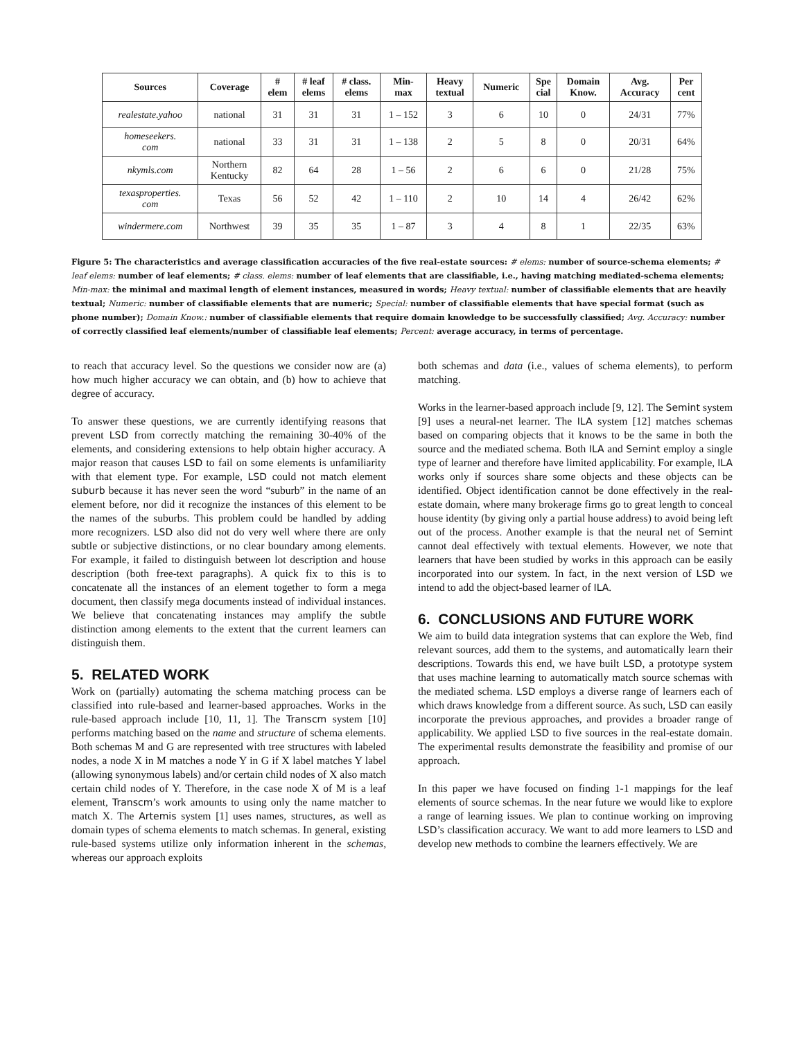| Sources | Coverage | # elem | # leaf elems | # class. elems | Min- max | Heavy textual | Numeric | Spe cial | Domain Know. | Avg. Accuracy | Per cent |
| --- | --- | --- | --- | --- | --- | --- | --- | --- | --- | --- | --- |
| realestate.yahoo | national | 31 | 31 | 31 | 1 – 152 | 3 | 6 | 10 | 0 | 24/31 | 77% |
| homeseekers. com | national | 33 | 31 | 31 | 1 – 138 | 2 | 5 | 8 | 0 | 20/31 | 64% |
| nkymls.com | Northern Kentucky | 82 | 64 | 28 | 1 – 56 | 2 | 6 | 6 | 0 | 21/28 | 75% |
| texasproperties. com | Texas | 56 | 52 | 42 | 1 – 110 | 2 | 10 | 14 | 4 | 26/42 | 62% |
| windermere.com | Northwest | 39 | 35 | 35 | 1 – 87 | 3 | 4 | 8 | 1 | 22/35 | 63% |
Figure 5: The characteristics and average classification accuracies of the five real-estate sources: # elems: number of source-schema elements; # leaf elems: number of leaf elements; # class. elems: number of leaf elements that are classifiable, i.e., having matching mediated-schema elements; Min-max: the minimal and maximal length of element instances, measured in words; Heavy textual: number of classifiable elements that are heavily textual; Numeric: number of classifiable elements that are numeric; Special: number of classifiable elements that have special format (such as phone number); Domain Know.: number of classifiable elements that require domain knowledge to be successfully classified; Avg. Accuracy: number of correctly classified leaf elements/number of classifiable leaf elements; Percent: average accuracy, in terms of percentage.
to reach that accuracy level. So the questions we consider now are (a) how much higher accuracy we can obtain, and (b) how to achieve that degree of accuracy.
To answer these questions, we are currently identifying reasons that prevent LSD from correctly matching the remaining 30-40% of the elements, and considering extensions to help obtain higher accuracy. A major reason that causes LSD to fail on some elements is unfamiliarity with that element type. For example, LSD could not match element suburb because it has never seen the word “suburb” in the name of an element before, nor did it recognize the instances of this element to be the names of the suburbs. This problem could be handled by adding more recognizers. LSD also did not do very well where there are only subtle or subjective distinctions, or no clear boundary among elements. For example, it failed to distinguish between lot description and house description (both free-text paragraphs). A quick fix to this is to concatenate all the instances of an element together to form a mega document, then classify mega documents instead of individual instances. We believe that concatenating instances may amplify the subtle distinction among elements to the extent that the current learners can distinguish them.
5. RELATED WORK
Work on (partially) automating the schema matching process can be classified into rule-based and learner-based approaches. Works in the rule-based approach include [10, 11, 1]. The Transcm system [10] performs matching based on the name and structure of schema elements. Both schemas M and G are represented with tree structures with labeled nodes, a node X in M matches a node Y in G if X label matches Y label (allowing synonymous labels) and/or certain child nodes of X also match certain child nodes of Y. Therefore, in the case node X of M is a leaf element, Transcm’s work amounts to using only the name matcher to match X. The Artemis system [1] uses names, structures, as well as domain types of schema elements to match schemas. In general, existing rule-based systems utilize only information inherent in the schemas, whereas our approach exploits
both schemas and data (i.e., values of schema elements), to perform matching.
Works in the learner-based approach include [9, 12]. The Semint system [9] uses a neural-net learner. The ILA system [12] matches schemas based on comparing objects that it knows to be the same in both the source and the mediated schema. Both ILA and Semint employ a single type of learner and therefore have limited applicability. For example, ILA works only if sources share some objects and these objects can be identified. Object identification cannot be done effectively in the real-estate domain, where many brokerage firms go to great length to conceal house identity (by giving only a partial house address) to avoid being left out of the process. Another example is that the neural net of Semint cannot deal effectively with textual elements. However, we note that learners that have been studied by works in this approach can be easily incorporated into our system. In fact, in the next version of LSD we intend to add the object-based learner of ILA.
6. CONCLUSIONS AND FUTURE WORK
We aim to build data integration systems that can explore the Web, find relevant sources, add them to the systems, and automatically learn their descriptions. Towards this end, we have built LSD, a prototype system that uses machine learning to automatically match source schemas with the mediated schema. LSD employs a diverse range of learners each of which draws knowledge from a different source. As such, LSD can easily incorporate the previous approaches, and provides a broader range of applicability. We applied LSD to five sources in the real-estate domain. The experimental results demonstrate the feasibility and promise of our approach.
In this paper we have focused on finding 1-1 mappings for the leaf elements of source schemas. In the near future we would like to explore a range of learning issues. We plan to continue working on improving LSD’s classification accuracy. We want to add more learners to LSD and develop new methods to combine the learners effectively. We are